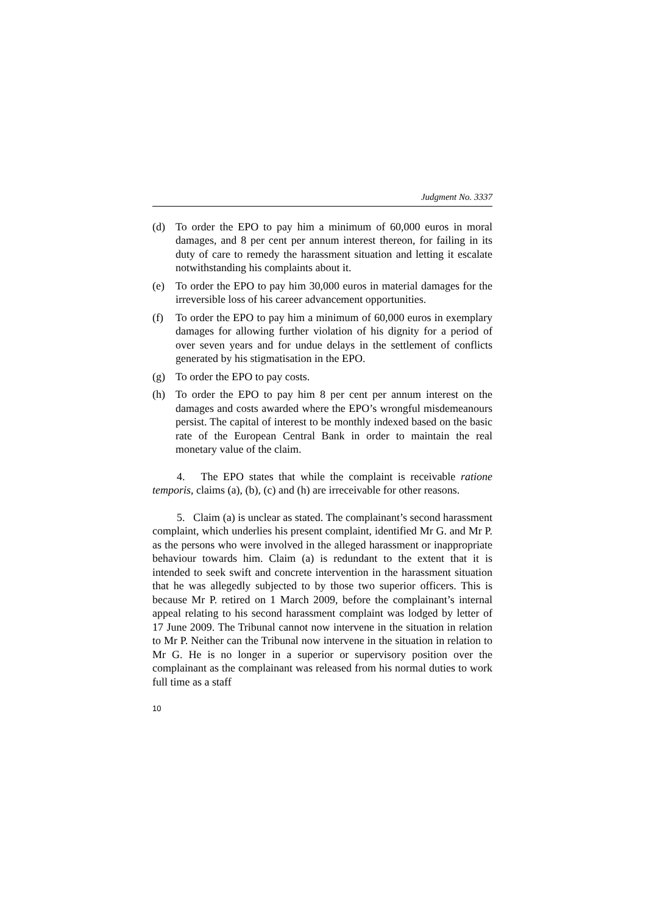Judgment No. 3337
(d) To order the EPO to pay him a minimum of 60,000 euros in moral damages, and 8 per cent per annum interest thereon, for failing in its duty of care to remedy the harassment situation and letting it escalate notwithstanding his complaints about it.
(e) To order the EPO to pay him 30,000 euros in material damages for the irreversible loss of his career advancement opportunities.
(f) To order the EPO to pay him a minimum of 60,000 euros in exemplary damages for allowing further violation of his dignity for a period of over seven years and for undue delays in the settlement of conflicts generated by his stigmatisation in the EPO.
(g) To order the EPO to pay costs.
(h) To order the EPO to pay him 8 per cent per annum interest on the damages and costs awarded where the EPO’s wrongful misdemeanours persist. The capital of interest to be monthly indexed based on the basic rate of the European Central Bank in order to maintain the real monetary value of the claim.
4. The EPO states that while the complaint is receivable ratione temporis, claims (a), (b), (c) and (h) are irreceivable for other reasons.
5. Claim (a) is unclear as stated. The complainant’s second harassment complaint, which underlies his present complaint, identified Mr G. and Mr P. as the persons who were involved in the alleged harassment or inappropriate behaviour towards him. Claim (a) is redundant to the extent that it is intended to seek swift and concrete intervention in the harassment situation that he was allegedly subjected to by those two superior officers. This is because Mr P. retired on 1 March 2009, before the complainant’s internal appeal relating to his second harassment complaint was lodged by letter of 17 June 2009. The Tribunal cannot now intervene in the situation in relation to Mr P. Neither can the Tribunal now intervene in the situation in relation to Mr G. He is no longer in a superior or supervisory position over the complainant as the complainant was released from his normal duties to work full time as a staff
10